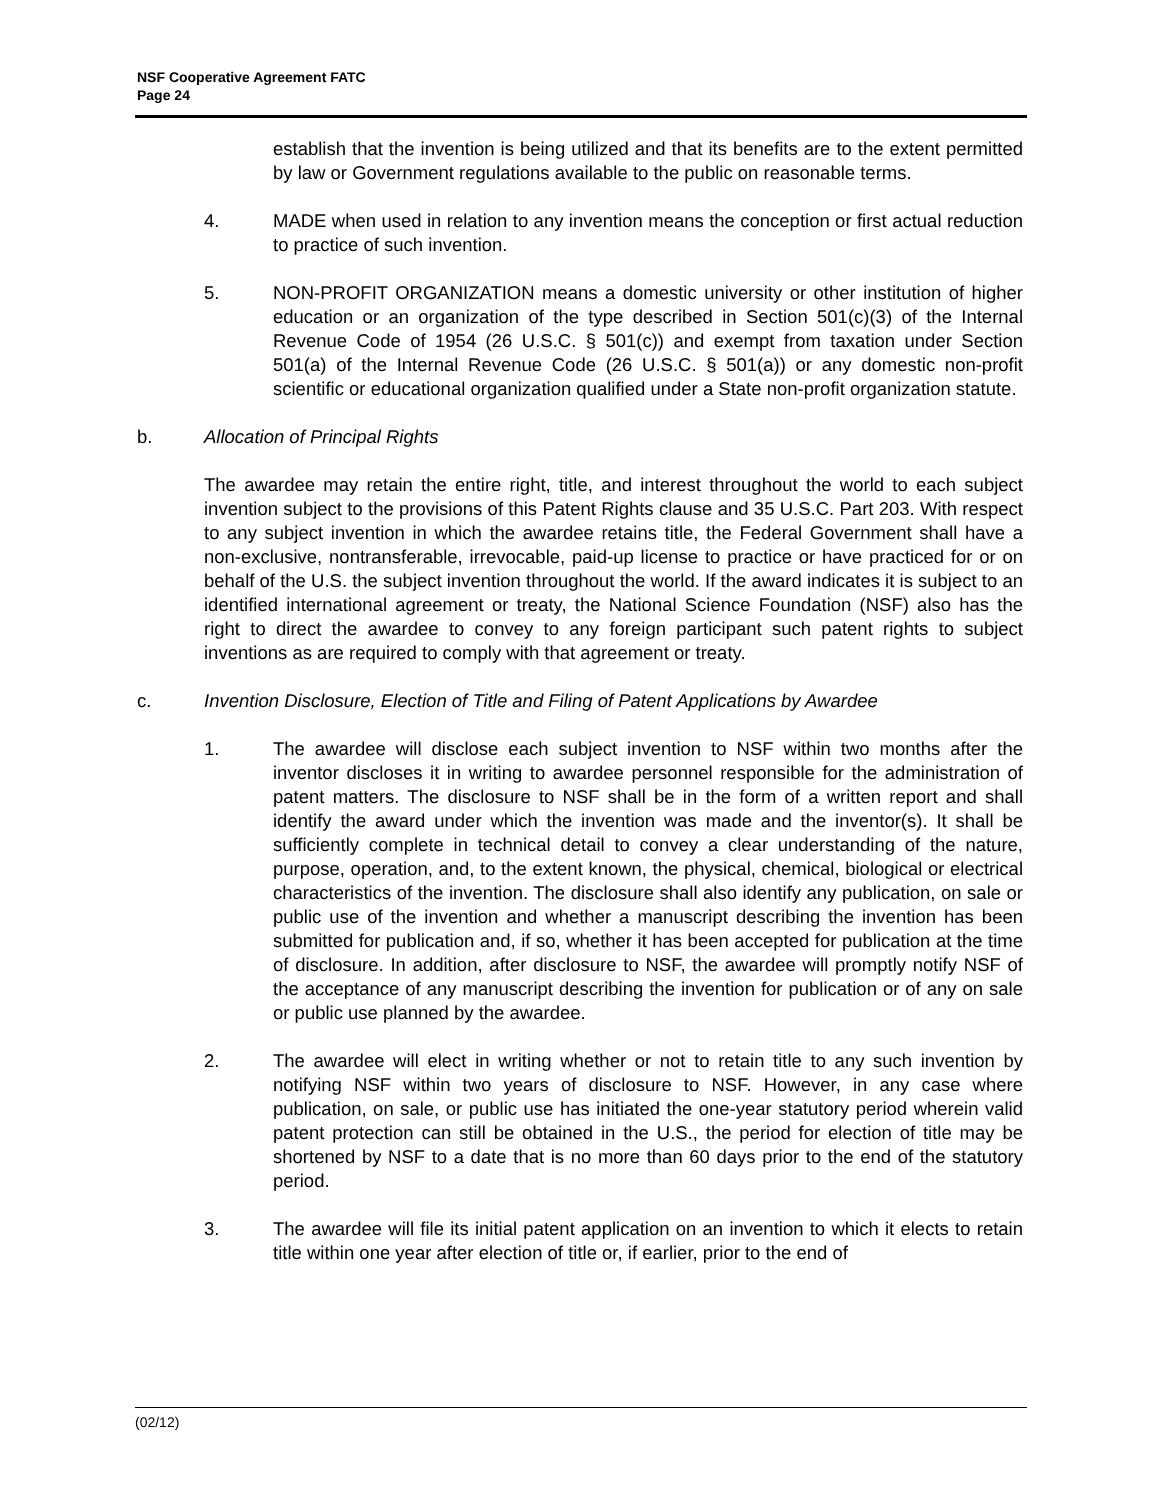NSF Cooperative Agreement FATC
Page 24
establish that the invention is being utilized and that its benefits are to the extent permitted by law or Government regulations available to the public on reasonable terms.
4. MADE when used in relation to any invention means the conception or first actual reduction to practice of such invention.
5. NON-PROFIT ORGANIZATION means a domestic university or other institution of higher education or an organization of the type described in Section 501(c)(3) of the Internal Revenue Code of 1954 (26 U.S.C. § 501(c)) and exempt from taxation under Section 501(a) of the Internal Revenue Code (26 U.S.C. § 501(a)) or any domestic non-profit scientific or educational organization qualified under a State non-profit organization statute.
b. Allocation of Principal Rights
The awardee may retain the entire right, title, and interest throughout the world to each subject invention subject to the provisions of this Patent Rights clause and 35 U.S.C. Part 203. With respect to any subject invention in which the awardee retains title, the Federal Government shall have a non-exclusive, nontransferable, irrevocable, paid-up license to practice or have practiced for or on behalf of the U.S. the subject invention throughout the world. If the award indicates it is subject to an identified international agreement or treaty, the National Science Foundation (NSF) also has the right to direct the awardee to convey to any foreign participant such patent rights to subject inventions as are required to comply with that agreement or treaty.
c. Invention Disclosure, Election of Title and Filing of Patent Applications by Awardee
1. The awardee will disclose each subject invention to NSF within two months after the inventor discloses it in writing to awardee personnel responsible for the administration of patent matters. The disclosure to NSF shall be in the form of a written report and shall identify the award under which the invention was made and the inventor(s). It shall be sufficiently complete in technical detail to convey a clear understanding of the nature, purpose, operation, and, to the extent known, the physical, chemical, biological or electrical characteristics of the invention. The disclosure shall also identify any publication, on sale or public use of the invention and whether a manuscript describing the invention has been submitted for publication and, if so, whether it has been accepted for publication at the time of disclosure. In addition, after disclosure to NSF, the awardee will promptly notify NSF of the acceptance of any manuscript describing the invention for publication or of any on sale or public use planned by the awardee.
2. The awardee will elect in writing whether or not to retain title to any such invention by notifying NSF within two years of disclosure to NSF. However, in any case where publication, on sale, or public use has initiated the one-year statutory period wherein valid patent protection can still be obtained in the U.S., the period for election of title may be shortened by NSF to a date that is no more than 60 days prior to the end of the statutory period.
3. The awardee will file its initial patent application on an invention to which it elects to retain title within one year after election of title or, if earlier, prior to the end of
(02/12)